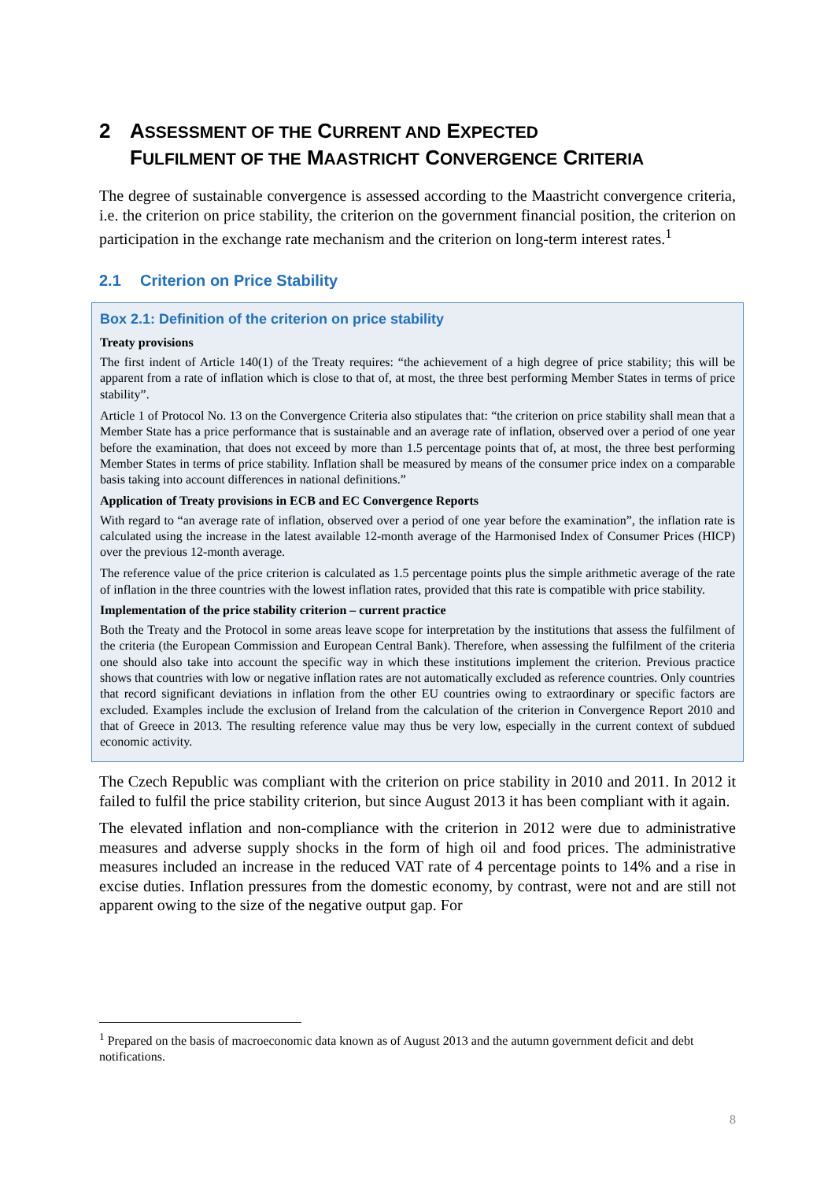2 ASSESSMENT OF THE CURRENT AND EXPECTED
FULFILMENT OF THE MAASTRICHT CONVERGENCE CRITERIA
The degree of sustainable convergence is assessed according to the Maastricht convergence criteria, i.e. the criterion on price stability, the criterion on the government financial position, the criterion on participation in the exchange rate mechanism and the criterion on long-term interest rates.<sup>1</sup>
2.1 Criterion on Price Stability
Box 2.1: Definition of the criterion on price stability
Treaty provisions
The first indent of Article 140(1) of the Treaty requires: “the achievement of a high degree of price stability; this will be apparent from a rate of inflation which is close to that of, at most, the three best performing Member States in terms of price stability”.
Article 1 of Protocol No. 13 on the Convergence Criteria also stipulates that: “the criterion on price stability shall mean that a Member State has a price performance that is sustainable and an average rate of inflation, observed over a period of one year before the examination, that does not exceed by more than 1.5 percentage points that of, at most, the three best performing Member States in terms of price stability. Inflation shall be measured by means of the consumer price index on a comparable basis taking into account differences in national definitions.”
Application of Treaty provisions in ECB and EC Convergence Reports
With regard to “an average rate of inflation, observed over a period of one year before the examination”, the inflation rate is calculated using the increase in the latest available 12-month average of the Harmonised Index of Consumer Prices (HICP) over the previous 12-month average.
The reference value of the price criterion is calculated as 1.5 percentage points plus the simple arithmetic average of the rate of inflation in the three countries with the lowest inflation rates, provided that this rate is compatible with price stability.
Implementation of the price stability criterion – current practice
Both the Treaty and the Protocol in some areas leave scope for interpretation by the institutions that assess the fulfilment of the criteria (the European Commission and European Central Bank). Therefore, when assessing the fulfilment of the criteria one should also take into account the specific way in which these institutions implement the criterion. Previous practice shows that countries with low or negative inflation rates are not automatically excluded as reference countries. Only countries that record significant deviations in inflation from the other EU countries owing to extraordinary or specific factors are excluded. Examples include the exclusion of Ireland from the calculation of the criterion in Convergence Report 2010 and that of Greece in 2013. The resulting reference value may thus be very low, especially in the current context of subdued economic activity.
The Czech Republic was compliant with the criterion on price stability in 2010 and 2011. In 2012 it failed to fulfil the price stability criterion, but since August 2013 it has been compliant with it again.
The elevated inflation and non-compliance with the criterion in 2012 were due to administrative measures and adverse supply shocks in the form of high oil and food prices. The administrative measures included an increase in the reduced VAT rate of 4 percentage points to 14% and a rise in excise duties. Inflation pressures from the domestic economy, by contrast, were not and are still not apparent owing to the size of the negative output gap. For
<sup>1</sup> Prepared on the basis of macroeconomic data known as of August 2013 and the autumn government deficit and debt notifications.
8